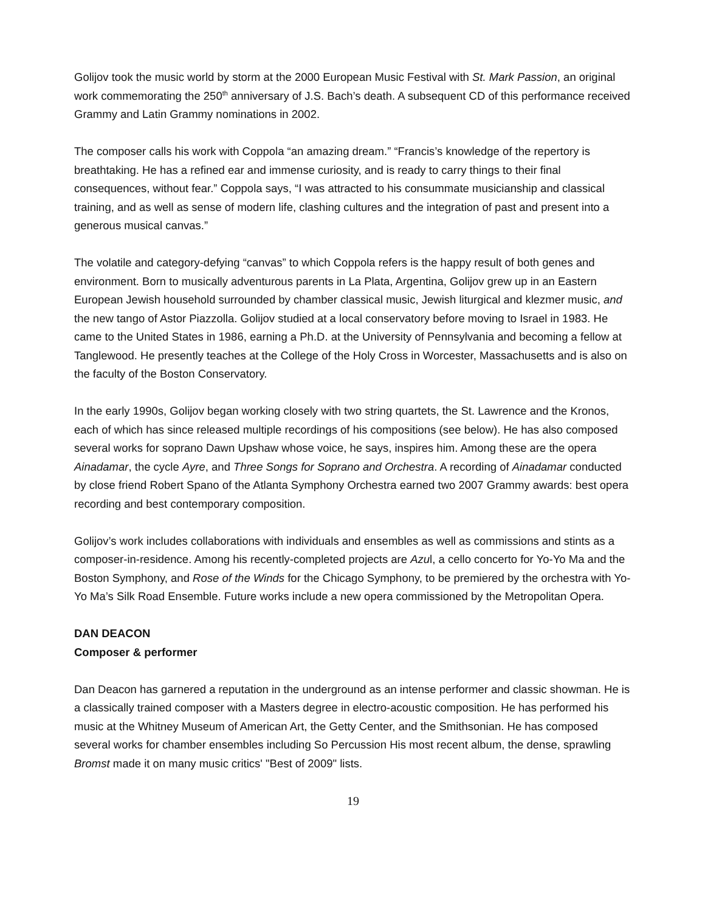Golijov took the music world by storm at the 2000 European Music Festival with St. Mark Passion, an original work commemorating the 250<sup>th</sup> anniversary of J.S. Bach’s death. A subsequent CD of this performance received Grammy and Latin Grammy nominations in 2002.
The composer calls his work with Coppola “an amazing dream.” “Francis’s knowledge of the repertory is breathtaking. He has a refined ear and immense curiosity, and is ready to carry things to their final consequences, without fear.” Coppola says, “I was attracted to his consummate musicianship and classical training, and as well as sense of modern life, clashing cultures and the integration of past and present into a generous musical canvas.”
The volatile and category-defying “canvas” to which Coppola refers is the happy result of both genes and environment. Born to musically adventurous parents in La Plata, Argentina, Golijov grew up in an Eastern European Jewish household surrounded by chamber classical music, Jewish liturgical and klezmer music, and the new tango of Astor Piazzolla. Golijov studied at a local conservatory before moving to Israel in 1983. He came to the United States in 1986, earning a Ph.D. at the University of Pennsylvania and becoming a fellow at Tanglewood. He presently teaches at the College of the Holy Cross in Worcester, Massachusetts and is also on the faculty of the Boston Conservatory.
In the early 1990s, Golijov began working closely with two string quartets, the St. Lawrence and the Kronos, each of which has since released multiple recordings of his compositions (see below). He has also composed several works for soprano Dawn Upshaw whose voice, he says, inspires him. Among these are the opera Ainadamar, the cycle Ayre, and Three Songs for Soprano and Orchestra. A recording of Ainadamar conducted by close friend Robert Spano of the Atlanta Symphony Orchestra earned two 2007 Grammy awards: best opera recording and best contemporary composition.
Golijov’s work includes collaborations with individuals and ensembles as well as commissions and stints as a composer-in-residence. Among his recently-completed projects are Azul, a cello concerto for Yo-Yo Ma and the Boston Symphony, and Rose of the Winds for the Chicago Symphony, to be premiered by the orchestra with Yo-Yo Ma’s Silk Road Ensemble. Future works include a new opera commissioned by the Metropolitan Opera.
DAN DEACON
Composer & performer
Dan Deacon has garnered a reputation in the underground as an intense performer and classic showman. He is a classically trained composer with a Masters degree in electro-acoustic composition. He has performed his music at the Whitney Museum of American Art, the Getty Center, and the Smithsonian. He has composed several works for chamber ensembles including So Percussion His most recent album, the dense, sprawling Bromst made it on many music critics' "Best of 2009" lists.
19